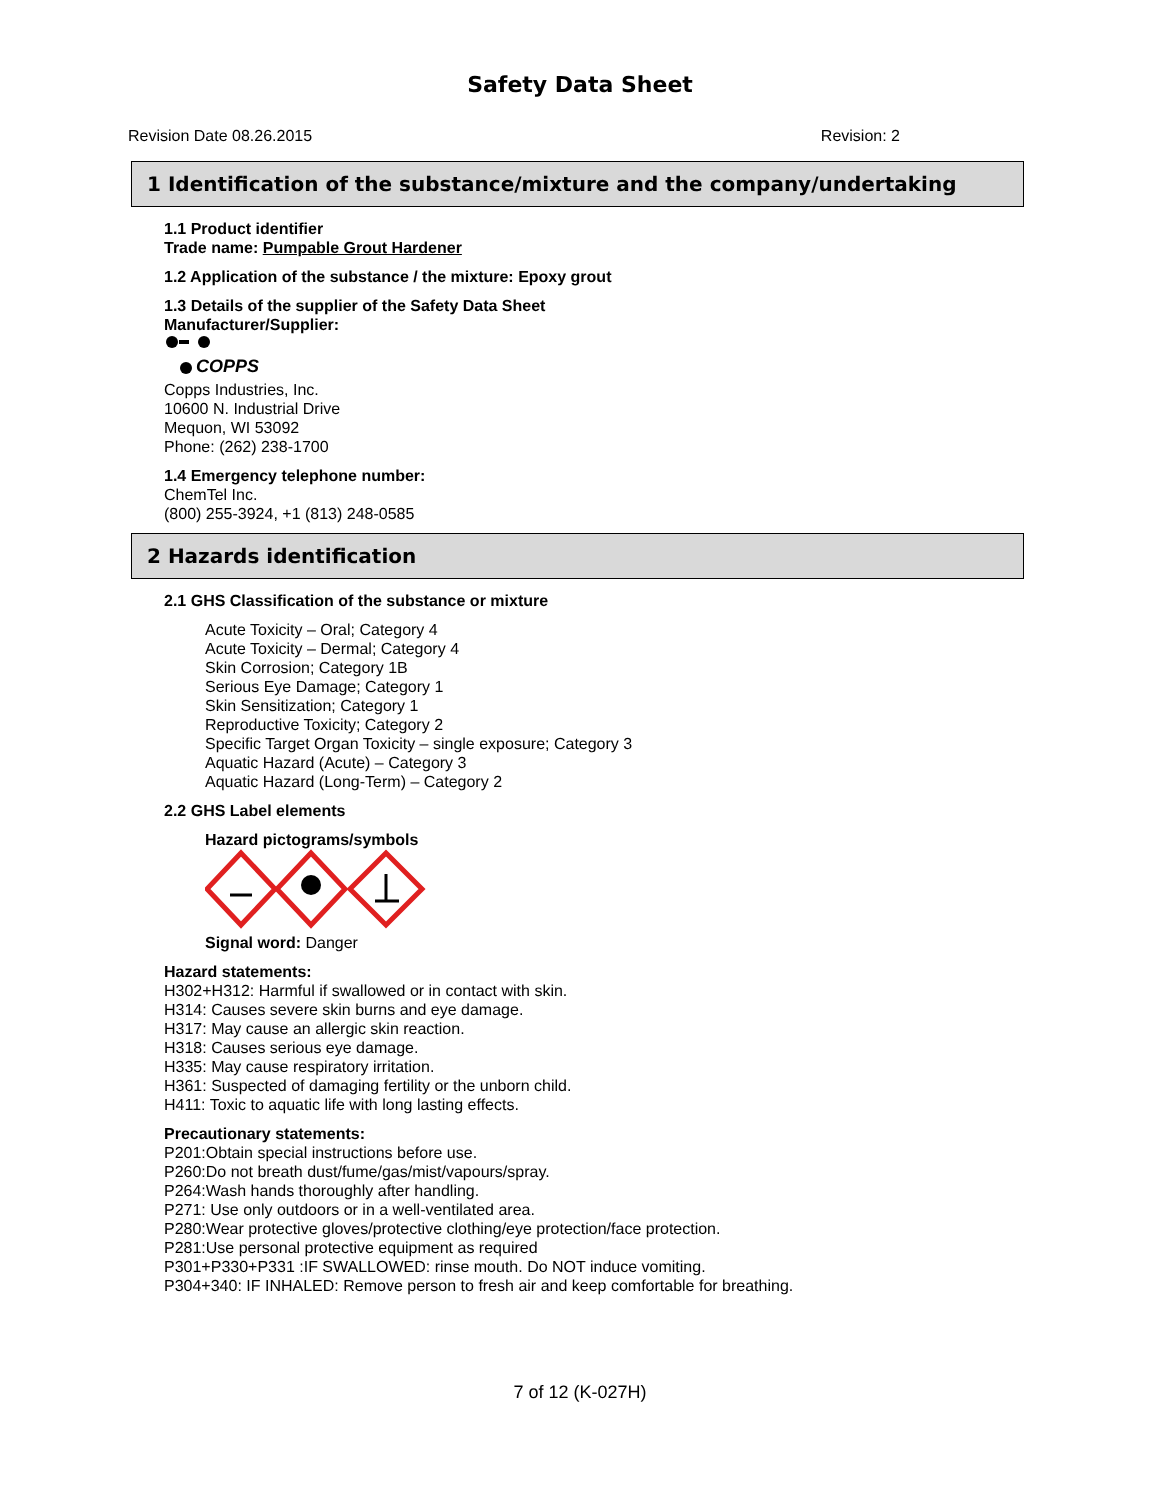Safety Data Sheet
Revision Date 08.26.2015 Revision: 2
1 Identification of the substance/mixture and the company/undertaking
1.1 Product identifier
Trade name: Pumpable Grout Hardener
1.2 Application of the substance / the mixture: Epoxy grout
1.3 Details of the supplier of the Safety Data Sheet
Manufacturer/Supplier:
COPPS
Copps Industries, Inc.
10600 N. Industrial Drive
Mequon, WI 53092
Phone: (262) 238-1700
1.4 Emergency telephone number:
ChemTel Inc.
(800) 255-3924, +1 (813) 248-0585
2 Hazards identification
2.1 GHS Classification of the substance or mixture
Acute Toxicity – Oral; Category 4
Acute Toxicity – Dermal; Category 4
Skin Corrosion; Category 1B
Serious Eye Damage; Category 1
Skin Sensitization; Category 1
Reproductive Toxicity; Category 2
Specific Target Organ Toxicity – single exposure; Category 3
Aquatic Hazard (Acute) – Category 3
Aquatic Hazard (Long-Term) – Category 2
2.2 GHS Label elements
Hazard pictograms/symbols
Signal word: Danger
Hazard statements:
H302+H312: Harmful if swallowed or in contact with skin.
H314: Causes severe skin burns and eye damage.
H317: May cause an allergic skin reaction.
H318: Causes serious eye damage.
H335: May cause respiratory irritation.
H361: Suspected of damaging fertility or the unborn child.
H411: Toxic to aquatic life with long lasting effects.
Precautionary statements:
P201:Obtain special instructions before use.
P260:Do not breath dust/fume/gas/mist/vapours/spray.
P264:Wash hands thoroughly after handling.
P271: Use only outdoors or in a well-ventilated area.
P280:Wear protective gloves/protective clothing/eye protection/face protection.
P281:Use personal protective equipment as required
P301+P330+P331 :IF SWALLOWED: rinse mouth. Do NOT induce vomiting.
P304+340: IF INHALED: Remove person to fresh air and keep comfortable for breathing.
7 of 12 (K-027H)